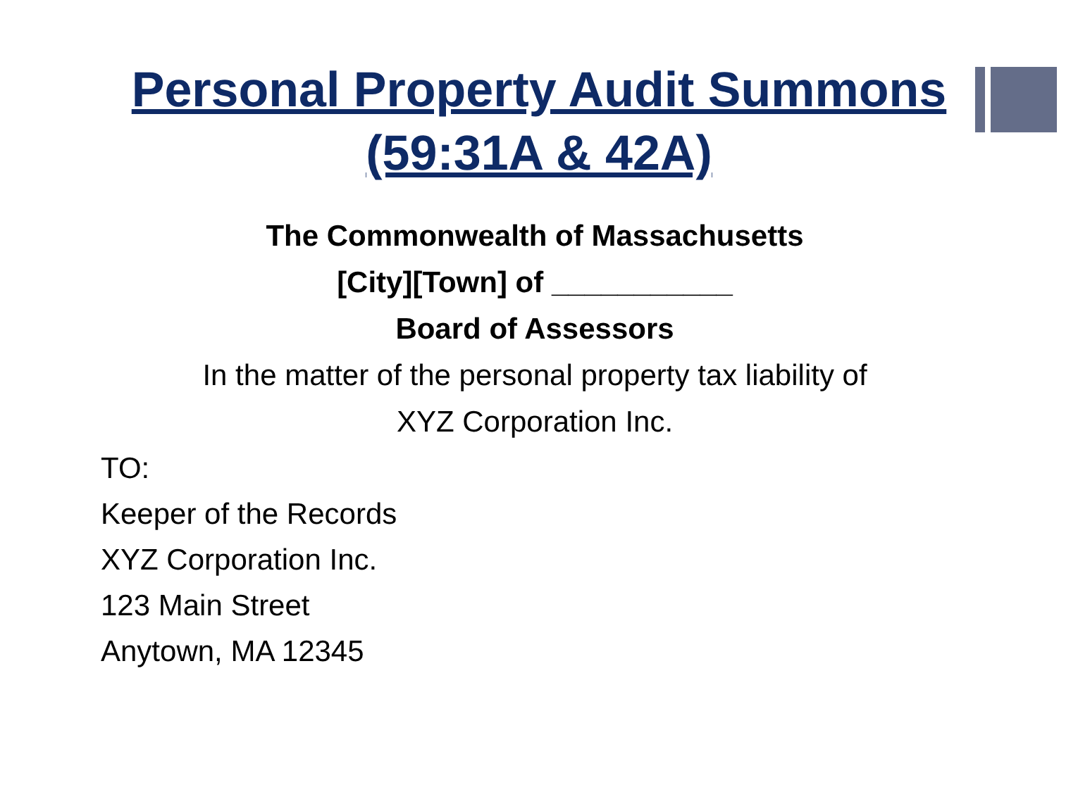Personal Property Audit Summons
(59:31A & 42A)
The Commonwealth of Massachusetts
[City][Town] of ___________
Board of Assessors
In the matter of the personal property tax liability of
XYZ Corporation Inc.
TO:
Keeper of the Records
XYZ Corporation Inc.
123 Main Street
Anytown, MA 12345